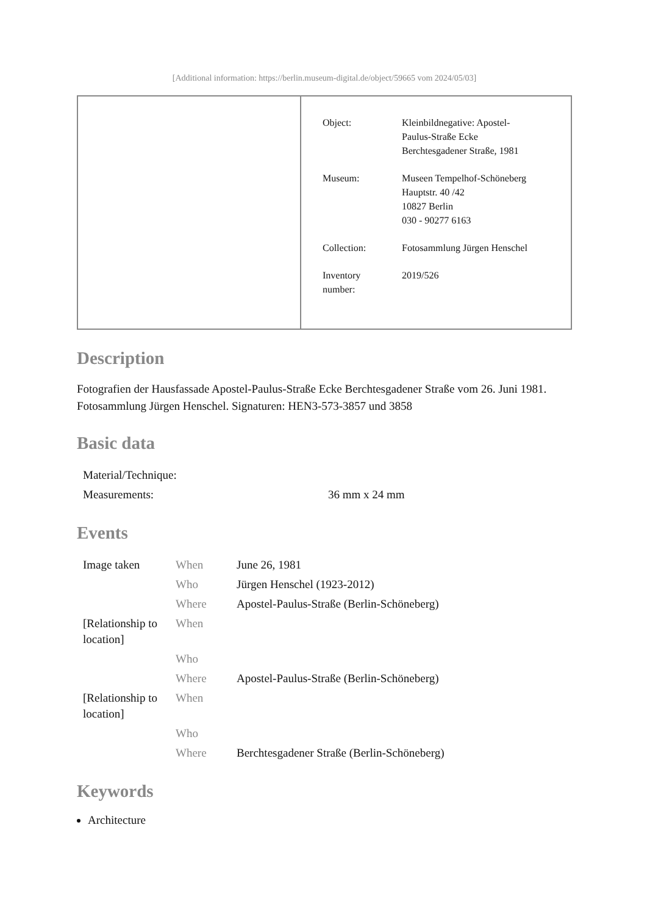[Additional information: https://berlin.museum-digital.de/object/59665 vom 2024/05/03]
| | / Object: / Kleinbildnegative: Apostel- Paulus-Straße Ecke Berchtesgadener Straße, 1981 / / Museum: / Museen Tempelhof-Schöneberg Hauptstr. 40 /42 10827 Berlin 030 - 90277 6163 / / Collection: / Fotosammlung Jürgen Henschel / / Inventory number: / 2019/526 / |
Description
Fotografien der Hausfassade Apostel-Paulus-Straße Ecke Berchtesgadener Straße vom 26. Juni 1981. Fotosammlung Jürgen Henschel. Signaturen: HEN3-573-3857 und 3858
Basic data
| Material/Technique: | |
| Measurements: | 36 mm x 24 mm |
Events
| Image taken | When | June 26, 1981 |
| | Who | Jürgen Henschel (1923-2012) |
| | Where | Apostel-Paulus-Straße (Berlin-Schöneberg) |
| [Relationship to location] | When | |
| | Who | |
| | Where | Apostel-Paulus-Straße (Berlin-Schöneberg) |
| [Relationship to location] | When | |
| | Who | |
| | Where | Berchtesgadener Straße (Berlin-Schöneberg) |
Keywords
Architecture